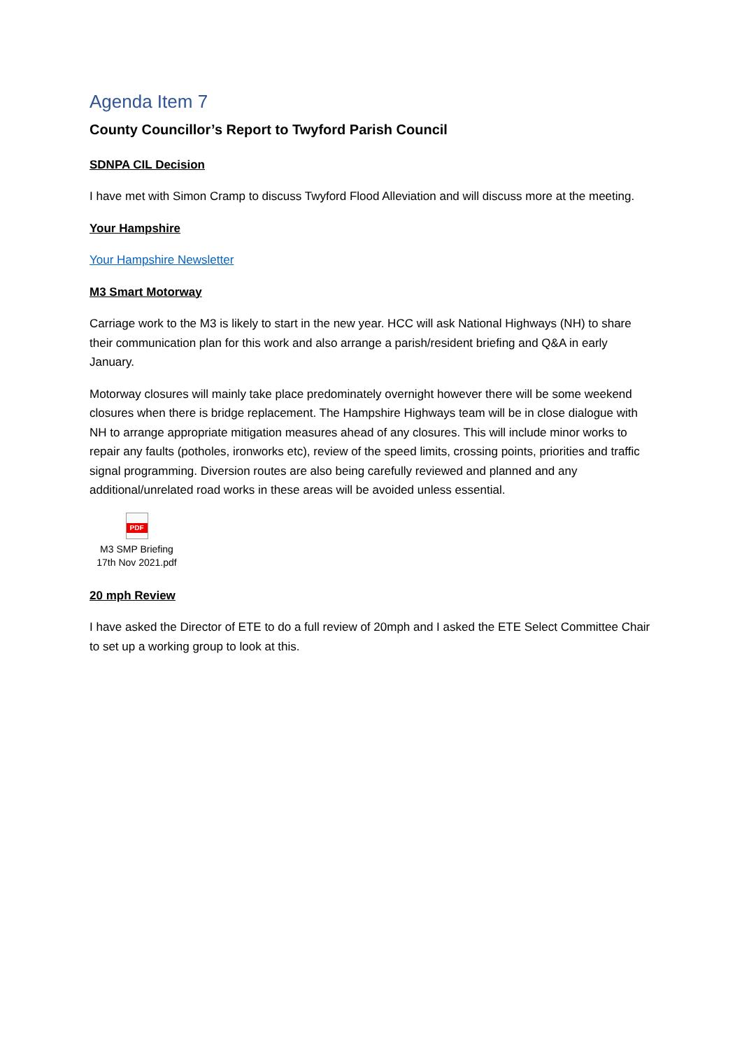Agenda Item 7
County Councillor’s Report to Twyford Parish Council
SDNPA CIL Decision
I have met with Simon Cramp to discuss Twyford Flood Alleviation and will discuss more at the meeting.
Your Hampshire
Your Hampshire Newsletter
M3 Smart Motorway
Carriage work to the M3 is likely to start in the new year. HCC will ask National Highways (NH) to share their communication plan for this work and also arrange a parish/resident briefing and Q&A in early January.
Motorway closures will mainly take place predominately overnight however there will be some weekend closures when there is bridge replacement. The Hampshire Highways team will be in close dialogue with NH to arrange appropriate mitigation measures ahead of any closures. This will include minor works to repair any faults (potholes, ironworks etc), review of the speed limits, crossing points, priorities and traffic signal programming. Diversion routes are also being carefully reviewed and planned and any additional/unrelated road works in these areas will be avoided unless essential.
PDF
M3 SMP Briefing
17th Nov 2021.pdf
20 mph Review
I have asked the Director of ETE to do a full review of 20mph and I asked the ETE Select Committee Chair to set up a working group to look at this.